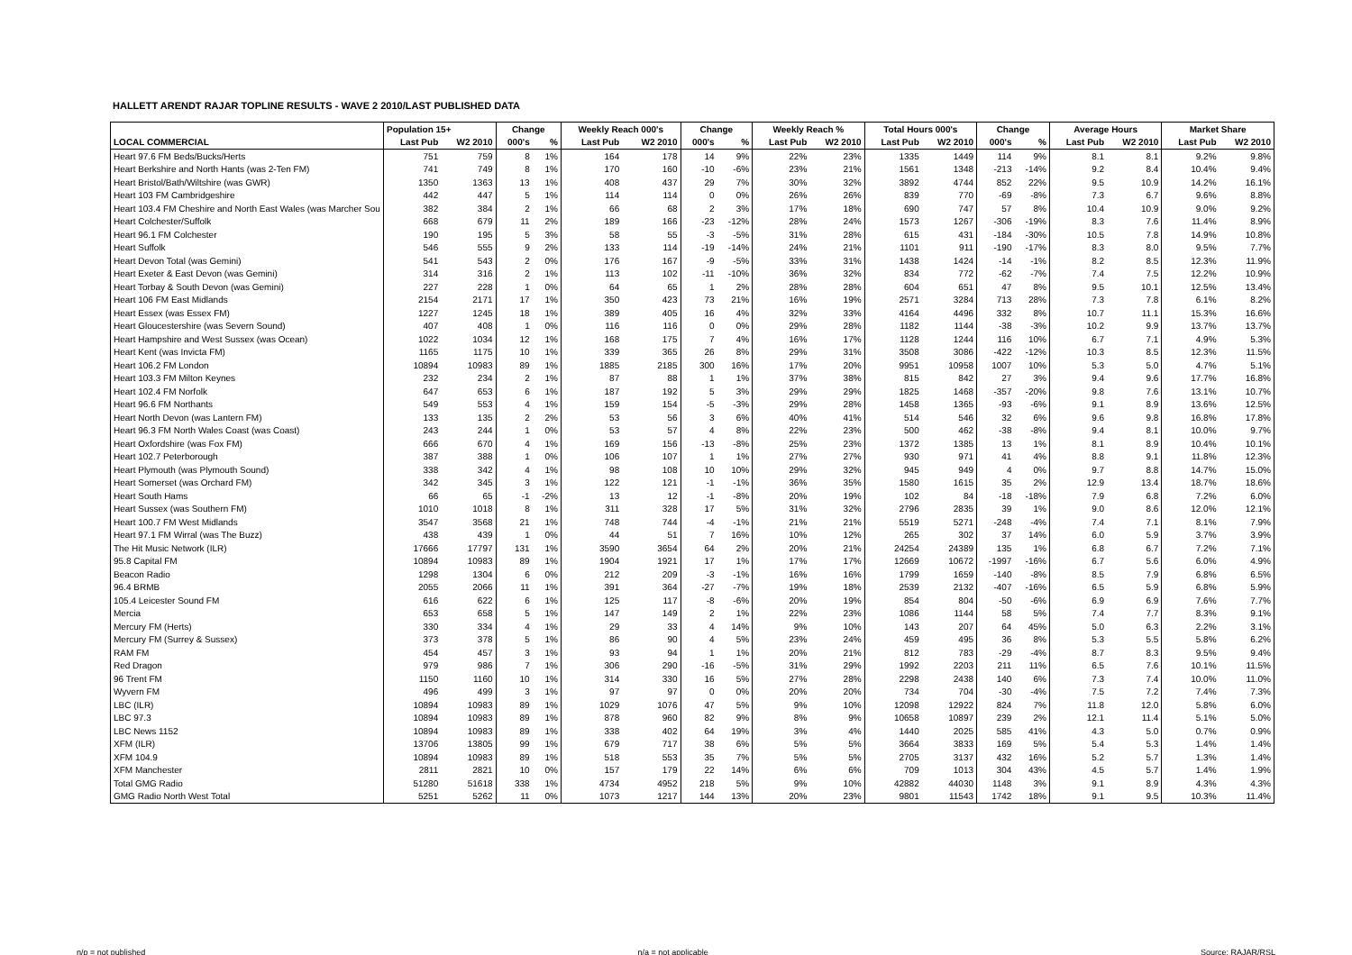HALLETT ARENDT RAJAR TOPLINE RESULTS - WAVE 2 2010/LAST PUBLISHED DATA
| | Population 15+ | | Change | | Weekly Reach 000's | | Change | | Weekly Reach % | | Total Hours 000's | | Change | | Average Hours | | Market Share | |
| --- | --- | --- | --- | --- | --- | --- | --- | --- | --- | --- | --- | --- | --- | --- | --- | --- | --- | --- |
| LOCAL COMMERCIAL | Last Pub | W2 2010 | 000's | % | Last Pub | W2 2010 | 000's | % | Last Pub | W2 2010 | Last Pub | W2 2010 | 000's | % | Last Pub | W2 2010 | Last Pub | W2 2010 |
| Heart 97.6 FM Beds/Bucks/Herts | 751 | 759 | 8 | 1% | 164 | 178 | 14 | 9% | 22% | 23% | 1335 | 1449 | 114 | 9% | 8.1 | 8.1 | 9.2% | 9.8% |
| Heart Berkshire and North Hants (was 2-Ten FM) | 741 | 749 | 8 | 1% | 170 | 160 | -10 | -6% | 23% | 21% | 1561 | 1348 | -213 | -14% | 9.2 | 8.4 | 10.4% | 9.4% |
| Heart Bristol/Bath/Wiltshire (was GWR) | 1350 | 1363 | 13 | 1% | 408 | 437 | 29 | 7% | 30% | 32% | 3892 | 4744 | 852 | 22% | 9.5 | 10.9 | 14.2% | 16.1% |
| Heart 103 FM Cambridgeshire | 442 | 447 | 5 | 1% | 114 | 114 | 0 | 0% | 26% | 26% | 839 | 770 | -69 | -8% | 7.3 | 6.7 | 9.6% | 8.8% |
| Heart 103.4 FM Cheshire and North East Wales (was Marcher Sou | 382 | 384 | 2 | 1% | 66 | 68 | 2 | 3% | 17% | 18% | 690 | 747 | 57 | 8% | 10.4 | 10.9 | 9.0% | 9.2% |
| Heart Colchester/Suffolk | 668 | 679 | 11 | 2% | 189 | 166 | -23 | -12% | 28% | 24% | 1573 | 1267 | -306 | -19% | 8.3 | 7.6 | 11.4% | 8.9% |
| Heart 96.1 FM Colchester | 190 | 195 | 5 | 3% | 58 | 55 | -3 | -5% | 31% | 28% | 615 | 431 | -184 | -30% | 10.5 | 7.8 | 14.9% | 10.8% |
| Heart Suffolk | 546 | 555 | 9 | 2% | 133 | 114 | -19 | -14% | 24% | 21% | 1101 | 911 | -190 | -17% | 8.3 | 8.0 | 9.5% | 7.7% |
| Heart Devon Total (was Gemini) | 541 | 543 | 2 | 0% | 176 | 167 | -9 | -5% | 33% | 31% | 1438 | 1424 | -14 | -1% | 8.2 | 8.5 | 12.3% | 11.9% |
| Heart Exeter & East Devon (was Gemini) | 314 | 316 | 2 | 1% | 113 | 102 | -11 | -10% | 36% | 32% | 834 | 772 | -62 | -7% | 7.4 | 7.5 | 12.2% | 10.9% |
| Heart Torbay & South Devon (was Gemini) | 227 | 228 | 1 | 0% | 64 | 65 | 1 | 2% | 28% | 28% | 604 | 651 | 47 | 8% | 9.5 | 10.1 | 12.5% | 13.4% |
| Heart 106 FM East Midlands | 2154 | 2171 | 17 | 1% | 350 | 423 | 73 | 21% | 16% | 19% | 2571 | 3284 | 713 | 28% | 7.3 | 7.8 | 6.1% | 8.2% |
| Heart Essex (was Essex FM) | 1227 | 1245 | 18 | 1% | 389 | 405 | 16 | 4% | 32% | 33% | 4164 | 4496 | 332 | 8% | 10.7 | 11.1 | 15.3% | 16.6% |
| Heart Gloucestershire (was Severn Sound) | 407 | 408 | 1 | 0% | 116 | 116 | 0 | 0% | 29% | 28% | 1182 | 1144 | -38 | -3% | 10.2 | 9.9 | 13.7% | 13.7% |
| Heart Hampshire and West Sussex (was Ocean) | 1022 | 1034 | 12 | 1% | 168 | 175 | 7 | 4% | 16% | 17% | 1128 | 1244 | 116 | 10% | 6.7 | 7.1 | 4.9% | 5.3% |
| Heart Kent (was Invicta FM) | 1165 | 1175 | 10 | 1% | 339 | 365 | 26 | 8% | 29% | 31% | 3508 | 3086 | -422 | -12% | 10.3 | 8.5 | 12.3% | 11.5% |
| Heart 106.2 FM London | 10894 | 10983 | 89 | 1% | 1885 | 2185 | 300 | 16% | 17% | 20% | 9951 | 10958 | 1007 | 10% | 5.3 | 5.0 | 4.7% | 5.1% |
| Heart 103.3 FM Milton Keynes | 232 | 234 | 2 | 1% | 87 | 88 | 1 | 1% | 37% | 38% | 815 | 842 | 27 | 3% | 9.4 | 9.6 | 17.7% | 16.8% |
| Heart 102.4 FM Norfolk | 647 | 653 | 6 | 1% | 187 | 192 | 5 | 3% | 29% | 29% | 1825 | 1468 | -357 | -20% | 9.8 | 7.6 | 13.1% | 10.7% |
| Heart 96.6 FM Northants | 549 | 553 | 4 | 1% | 159 | 154 | -5 | -3% | 29% | 28% | 1458 | 1365 | -93 | -6% | 9.1 | 8.9 | 13.6% | 12.5% |
| Heart North Devon (was Lantern FM) | 133 | 135 | 2 | 2% | 53 | 56 | 3 | 6% | 40% | 41% | 514 | 546 | 32 | 6% | 9.6 | 9.8 | 16.8% | 17.8% |
| Heart 96.3 FM North Wales Coast (was Coast) | 243 | 244 | 1 | 0% | 53 | 57 | 4 | 8% | 22% | 23% | 500 | 462 | -38 | -8% | 9.4 | 8.1 | 10.0% | 9.7% |
| Heart Oxfordshire (was Fox FM) | 666 | 670 | 4 | 1% | 169 | 156 | -13 | -8% | 25% | 23% | 1372 | 1385 | 13 | 1% | 8.1 | 8.9 | 10.4% | 10.1% |
| Heart 102.7 Peterborough | 387 | 388 | 1 | 0% | 106 | 107 | 1 | 1% | 27% | 27% | 930 | 971 | 41 | 4% | 8.8 | 9.1 | 11.8% | 12.3% |
| Heart Plymouth (was Plymouth Sound) | 338 | 342 | 4 | 1% | 98 | 108 | 10 | 10% | 29% | 32% | 945 | 949 | 4 | 0% | 9.7 | 8.8 | 14.7% | 15.0% |
| Heart Somerset (was Orchard FM) | 342 | 345 | 3 | 1% | 122 | 121 | -1 | -1% | 36% | 35% | 1580 | 1615 | 35 | 2% | 12.9 | 13.4 | 18.7% | 18.6% |
| Heart South Hams | 66 | 65 | -1 | -2% | 13 | 12 | -1 | -8% | 20% | 19% | 102 | 84 | -18 | -18% | 7.9 | 6.8 | 7.2% | 6.0% |
| Heart Sussex (was Southern FM) | 1010 | 1018 | 8 | 1% | 311 | 328 | 17 | 5% | 31% | 32% | 2796 | 2835 | 39 | 1% | 9.0 | 8.6 | 12.0% | 12.1% |
| Heart 100.7 FM West Midlands | 3547 | 3568 | 21 | 1% | 748 | 744 | -4 | -1% | 21% | 21% | 5519 | 5271 | -248 | -4% | 7.4 | 7.1 | 8.1% | 7.9% |
| Heart 97.1 FM Wirral (was The Buzz) | 438 | 439 | 1 | 0% | 44 | 51 | 7 | 16% | 10% | 12% | 265 | 302 | 37 | 14% | 6.0 | 5.9 | 3.7% | 3.9% |
| The Hit Music Network (ILR) | 17666 | 17797 | 131 | 1% | 3590 | 3654 | 64 | 2% | 20% | 21% | 24254 | 24389 | 135 | 1% | 6.8 | 6.7 | 7.2% | 7.1% |
| 95.8 Capital FM | 10894 | 10983 | 89 | 1% | 1904 | 1921 | 17 | 1% | 17% | 17% | 12669 | 10672 | -1997 | -16% | 6.7 | 5.6 | 6.0% | 4.9% |
| Beacon Radio | 1298 | 1304 | 6 | 0% | 212 | 209 | -3 | -1% | 16% | 16% | 1799 | 1659 | -140 | -8% | 8.5 | 7.9 | 6.8% | 6.5% |
| 96.4 BRMB | 2055 | 2066 | 11 | 1% | 391 | 364 | -27 | -7% | 19% | 18% | 2539 | 2132 | -407 | -16% | 6.5 | 5.9 | 6.8% | 5.9% |
| 105.4 Leicester Sound FM | 616 | 622 | 6 | 1% | 125 | 117 | -8 | -6% | 20% | 19% | 854 | 804 | -50 | -6% | 6.9 | 6.9 | 7.6% | 7.7% |
| Mercia | 653 | 658 | 5 | 1% | 147 | 149 | 2 | 1% | 22% | 23% | 1086 | 1144 | 58 | 5% | 7.4 | 7.7 | 8.3% | 9.1% |
| Mercury FM (Herts) | 330 | 334 | 4 | 1% | 29 | 33 | 4 | 14% | 9% | 10% | 143 | 207 | 64 | 45% | 5.0 | 6.3 | 2.2% | 3.1% |
| Mercury FM (Surrey & Sussex) | 373 | 378 | 5 | 1% | 86 | 90 | 4 | 5% | 23% | 24% | 459 | 495 | 36 | 8% | 5.3 | 5.5 | 5.8% | 6.2% |
| RAM FM | 454 | 457 | 3 | 1% | 93 | 94 | 1 | 1% | 20% | 21% | 812 | 783 | -29 | -4% | 8.7 | 8.3 | 9.5% | 9.4% |
| Red Dragon | 979 | 986 | 7 | 1% | 306 | 290 | -16 | -5% | 31% | 29% | 1992 | 2203 | 211 | 11% | 6.5 | 7.6 | 10.1% | 11.5% |
| 96 Trent FM | 1150 | 1160 | 10 | 1% | 314 | 330 | 16 | 5% | 27% | 28% | 2298 | 2438 | 140 | 6% | 7.3 | 7.4 | 10.0% | 11.0% |
| Wyvern FM | 496 | 499 | 3 | 1% | 97 | 97 | 0 | 0% | 20% | 20% | 734 | 704 | -30 | -4% | 7.5 | 7.2 | 7.4% | 7.3% |
| LBC (ILR) | 10894 | 10983 | 89 | 1% | 1029 | 1076 | 47 | 5% | 9% | 10% | 12098 | 12922 | 824 | 7% | 11.8 | 12.0 | 5.8% | 6.0% |
| LBC 97.3 | 10894 | 10983 | 89 | 1% | 878 | 960 | 82 | 9% | 8% | 9% | 10658 | 10897 | 239 | 2% | 12.1 | 11.4 | 5.1% | 5.0% |
| LBC News 1152 | 10894 | 10983 | 89 | 1% | 338 | 402 | 64 | 19% | 3% | 4% | 1440 | 2025 | 585 | 41% | 4.3 | 5.0 | 0.7% | 0.9% |
| XFM (ILR) | 13706 | 13805 | 99 | 1% | 679 | 717 | 38 | 6% | 5% | 5% | 3664 | 3833 | 169 | 5% | 5.4 | 5.3 | 1.4% | 1.4% |
| XFM 104.9 | 10894 | 10983 | 89 | 1% | 518 | 553 | 35 | 7% | 5% | 5% | 2705 | 3137 | 432 | 16% | 5.2 | 5.7 | 1.3% | 1.4% |
| XFM Manchester | 2811 | 2821 | 10 | 0% | 157 | 179 | 22 | 14% | 6% | 6% | 709 | 1013 | 304 | 43% | 4.5 | 5.7 | 1.4% | 1.9% |
| Total GMG Radio | 51280 | 51618 | 338 | 1% | 4734 | 4952 | 218 | 5% | 9% | 10% | 42882 | 44030 | 1148 | 3% | 9.1 | 8.9 | 4.3% | 4.3% |
| GMG Radio North West Total | 5251 | 5262 | 11 | 0% | 1073 | 1217 | 144 | 13% | 20% | 23% | 9801 | 11543 | 1742 | 18% | 9.1 | 9.5 | 10.3% | 11.4% |
n/p = not published n/a = not applicable Source: RAJAR/RSL